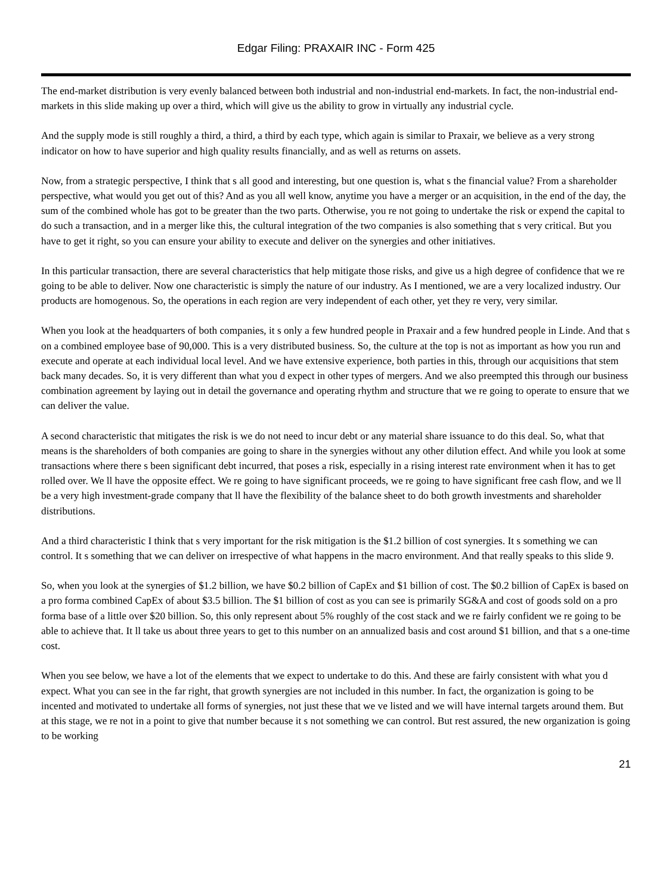Edgar Filing: PRAXAIR INC - Form 425
The end-market distribution is very evenly balanced between both industrial and non-industrial end-markets. In fact, the non-industrial end-markets in this slide making up over a third, which will give us the ability to grow in virtually any industrial cycle.
And the supply mode is still roughly a third, a third, a third by each type, which again is similar to Praxair, we believe as a very strong indicator on how to have superior and high quality results financially, and as well as returns on assets.
Now, from a strategic perspective, I think that s all good and interesting, but one question is, what s the financial value? From a shareholder perspective, what would you get out of this? And as you all well know, anytime you have a merger or an acquisition, in the end of the day, the sum of the combined whole has got to be greater than the two parts. Otherwise, you re not going to undertake the risk or expend the capital to do such a transaction, and in a merger like this, the cultural integration of the two companies is also something that s very critical. But you have to get it right, so you can ensure your ability to execute and deliver on the synergies and other initiatives.
In this particular transaction, there are several characteristics that help mitigate those risks, and give us a high degree of confidence that we re going to be able to deliver. Now one characteristic is simply the nature of our industry. As I mentioned, we are a very localized industry. Our products are homogenous. So, the operations in each region are very independent of each other, yet they re very, very similar.
When you look at the headquarters of both companies, it s only a few hundred people in Praxair and a few hundred people in Linde. And that s on a combined employee base of 90,000. This is a very distributed business. So, the culture at the top is not as important as how you run and execute and operate at each individual local level. And we have extensive experience, both parties in this, through our acquisitions that stem back many decades. So, it is very different than what you d expect in other types of mergers. And we also preempted this through our business combination agreement by laying out in detail the governance and operating rhythm and structure that we re going to operate to ensure that we can deliver the value.
A second characteristic that mitigates the risk is we do not need to incur debt or any material share issuance to do this deal. So, what that means is the shareholders of both companies are going to share in the synergies without any other dilution effect. And while you look at some transactions where there s been significant debt incurred, that poses a risk, especially in a rising interest rate environment when it has to get rolled over. We ll have the opposite effect. We re going to have significant proceeds, we re going to have significant free cash flow, and we ll be a very high investment-grade company that ll have the flexibility of the balance sheet to do both growth investments and shareholder distributions.
And a third characteristic I think that s very important for the risk mitigation is the $1.2 billion of cost synergies. It s something we can control. It s something that we can deliver on irrespective of what happens in the macro environment. And that really speaks to this slide 9.
So, when you look at the synergies of $1.2 billion, we have $0.2 billion of CapEx and $1 billion of cost. The $0.2 billion of CapEx is based on a pro forma combined CapEx of about $3.5 billion. The $1 billion of cost as you can see is primarily SG&A and cost of goods sold on a pro forma base of a little over $20 billion. So, this only represent about 5% roughly of the cost stack and we re fairly confident we re going to be able to achieve that. It ll take us about three years to get to this number on an annualized basis and cost around $1 billion, and that s a one-time cost.
When you see below, we have a lot of the elements that we expect to undertake to do this. And these are fairly consistent with what you d expect. What you can see in the far right, that growth synergies are not included in this number. In fact, the organization is going to be incented and motivated to undertake all forms of synergies, not just these that we ve listed and we will have internal targets around them. But at this stage, we re not in a point to give that number because it s not something we can control. But rest assured, the new organization is going to be working
21